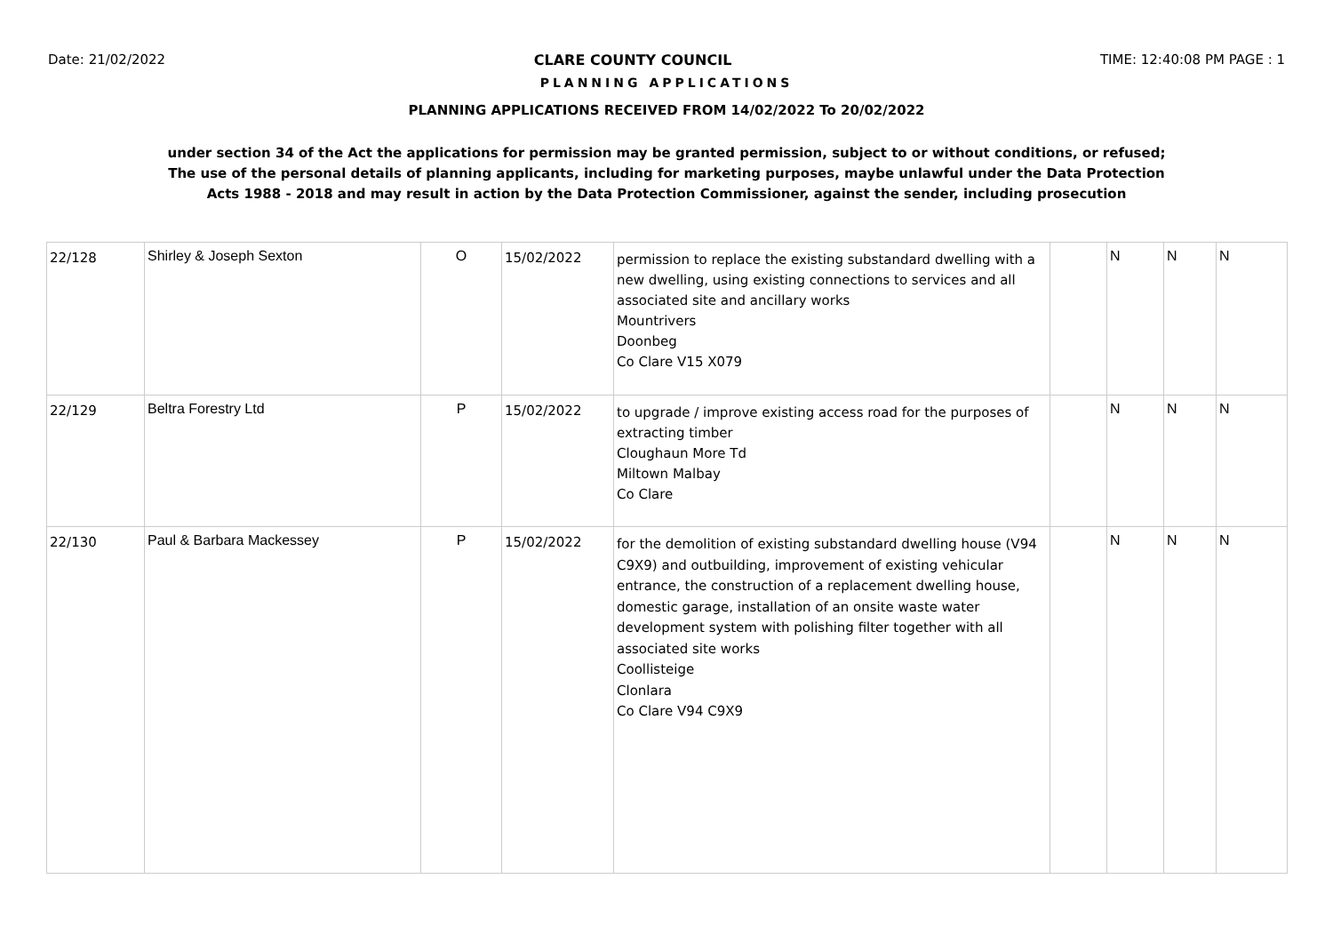Date: 21/02/2022 CLARE COUNTY COUNCIL TIME: 12:40:08 PM PAGE : 1
PLANNING APPLICATIONS
PLANNING APPLICATIONS RECEIVED FROM 14/02/2022 To 20/02/2022
under section 34 of the Act the applications for permission may be granted permission, subject to or without conditions, or refused;
The use of the personal details of planning applicants, including for marketing purposes, maybe unlawful under the Data Protection
Acts 1988 - 2018 and may result in action by the Data Protection Commissioner, against the sender, including prosecution
| 22/128 | Shirley & Joseph Sexton | O | 15/02/2022 | permission to replace the existing substandard dwelling with a new dwelling, using existing connections to services and all associated site and ancillary works Mountrivers Doonbeg Co Clare V15 X079 | | N | N | N |
| 22/129 | Beltra Forestry Ltd | P | 15/02/2022 | to upgrade / improve existing access road for the purposes of extracting timber Cloughaun More Td Miltown Malbay Co Clare | | N | N | N |
| 22/130 | Paul & Barbara Mackessey | P | 15/02/2022 | for the demolition of existing substandard dwelling house (V94 C9X9) and outbuilding, improvement of existing vehicular entrance, the construction of a replacement dwelling house, domestic garage, installation of an onsite waste water development system with polishing filter together with all associated site works Coollisteige Clonlara Co Clare V94 C9X9 | | N | N | N |